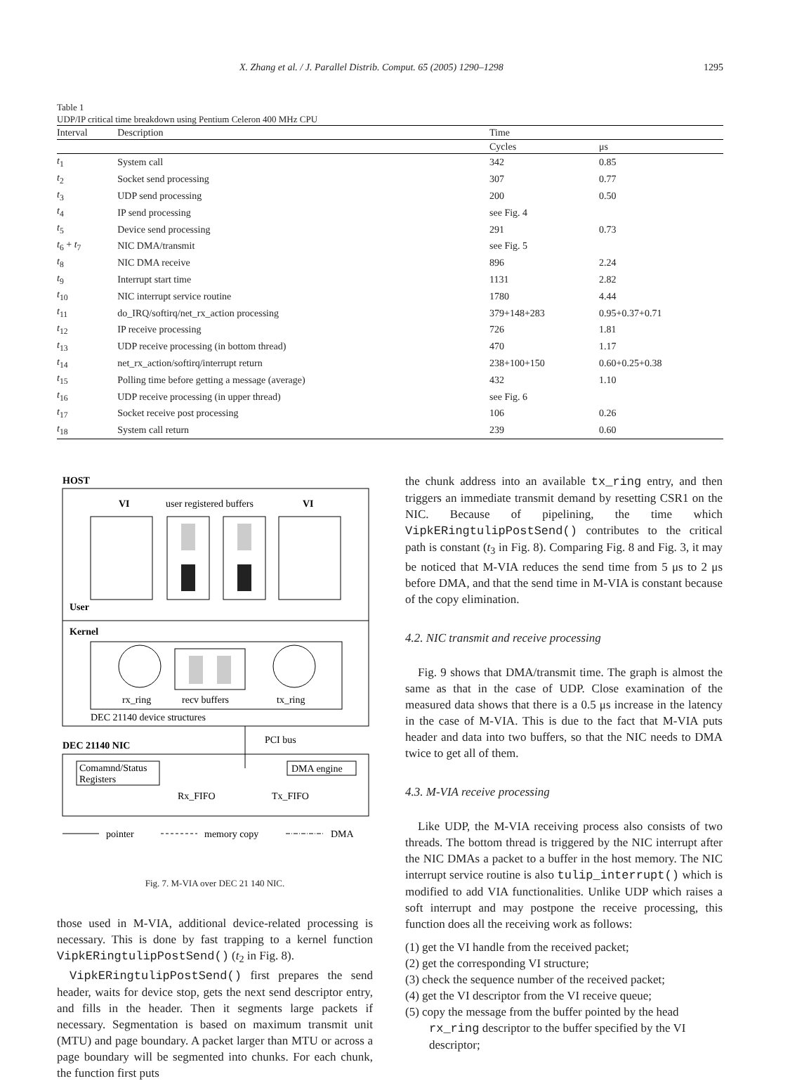X. Zhang et al. / J. Parallel Distrib. Comput. 65 (2005) 1290–1298 1295
Table 1
UDP/IP critical time breakdown using Pentium Celeron 400 MHz CPU
| Interval | Description | Time | |
| --- | --- | --- | --- |
| | | Cycles | μs |
| t<sub>1</sub> | System call | 342 | 0.85 |
| t<sub>2</sub> | Socket send processing | 307 | 0.77 |
| t<sub>3</sub> | UDP send processing | 200 | 0.50 |
| t<sub>4</sub> | IP send processing | see Fig. 4 | |
| t<sub>5</sub> | Device send processing | 291 | 0.73 |
| t<sub>6</sub> + t<sub>7</sub> | NIC DMA/transmit | see Fig. 5 | |
| t<sub>8</sub> | NIC DMA receive | 896 | 2.24 |
| t<sub>9</sub> | Interrupt start time | 1131 | 2.82 |
| t<sub>10</sub> | NIC interrupt service routine | 1780 | 4.44 |
| t<sub>11</sub> | do_IRQ/softirq/net_rx_action processing | 379+148+283 | 0.95+0.37+0.71 |
| t<sub>12</sub> | IP receive processing | 726 | 1.81 |
| t<sub>13</sub> | UDP receive processing (in bottom thread) | 470 | 1.17 |
| t<sub>14</sub> | net_rx_action/softirq/interrupt return | 238+100+150 | 0.60+0.25+0.38 |
| t<sub>15</sub> | Polling time before getting a message (average) | 432 | 1.10 |
| t<sub>16</sub> | UDP receive processing (in upper thread) | see Fig. 6 | |
| t<sub>17</sub> | Socket receive post processing | 106 | 0.26 |
| t<sub>18</sub> | System call return | 239 | 0.60 |
HOST
VI
user registered buffers
VI
User
Kernel
rx_ring
recv buffers
tx_ring
DEC 21140 device structures
PCI bus
DEC 21140 NIC
Comamnd/Status
Registers
DMA engine
Rx_FIFO
Tx_FIFO
pointer
memory copy
DMA
Fig. 7. M-VIA over DEC 21 140 NIC.
those used in M-VIA, additional device-related processing is necessary. This is done by fast trapping to a kernel function VipkERingtulipPostSend() (t<sub>2</sub> in Fig. 8).
VipkERingtulipPostSend() first prepares the send header, waits for device stop, gets the next send descriptor entry, and fills in the header. Then it segments large packets if necessary. Segmentation is based on maximum transmit unit (MTU) and page boundary. A packet larger than MTU or across a page boundary will be segmented into chunks. For each chunk, the function first puts
the chunk address into an available tx_ring entry, and then triggers an immediate transmit demand by resetting CSR1 on the NIC. Because of pipelining, the time which VipkERingtulipPostSend() contributes to the critical path is constant (t<sub>3</sub> in Fig. 8). Comparing Fig. 8 and Fig. 3, it may be noticed that M-VIA reduces the send time from 5 μs to 2 μs before DMA, and that the send time in M-VIA is constant because of the copy elimination.
4.2. NIC transmit and receive processing
Fig. 9 shows that DMA/transmit time. The graph is almost the same as that in the case of UDP. Close examination of the measured data shows that there is a 0.5 μs increase in the latency in the case of M-VIA. This is due to the fact that M-VIA puts header and data into two buffers, so that the NIC needs to DMA twice to get all of them.
4.3. M-VIA receive processing
Like UDP, the M-VIA receiving process also consists of two threads. The bottom thread is triggered by the NIC interrupt after the NIC DMAs a packet to a buffer in the host memory. The NIC interrupt service routine is also tulip_interrupt() which is modified to add VIA functionalities. Unlike UDP which raises a soft interrupt and may postpone the receive processing, this function does all the receiving work as follows:
(1) get the VI handle from the received packet;
(2) get the corresponding VI structure;
(3) check the sequence number of the received packet;
(4) get the VI descriptor from the VI receive queue;
(5) copy the message from the buffer pointed by the head rx_ring descriptor to the buffer specified by the VI descriptor;